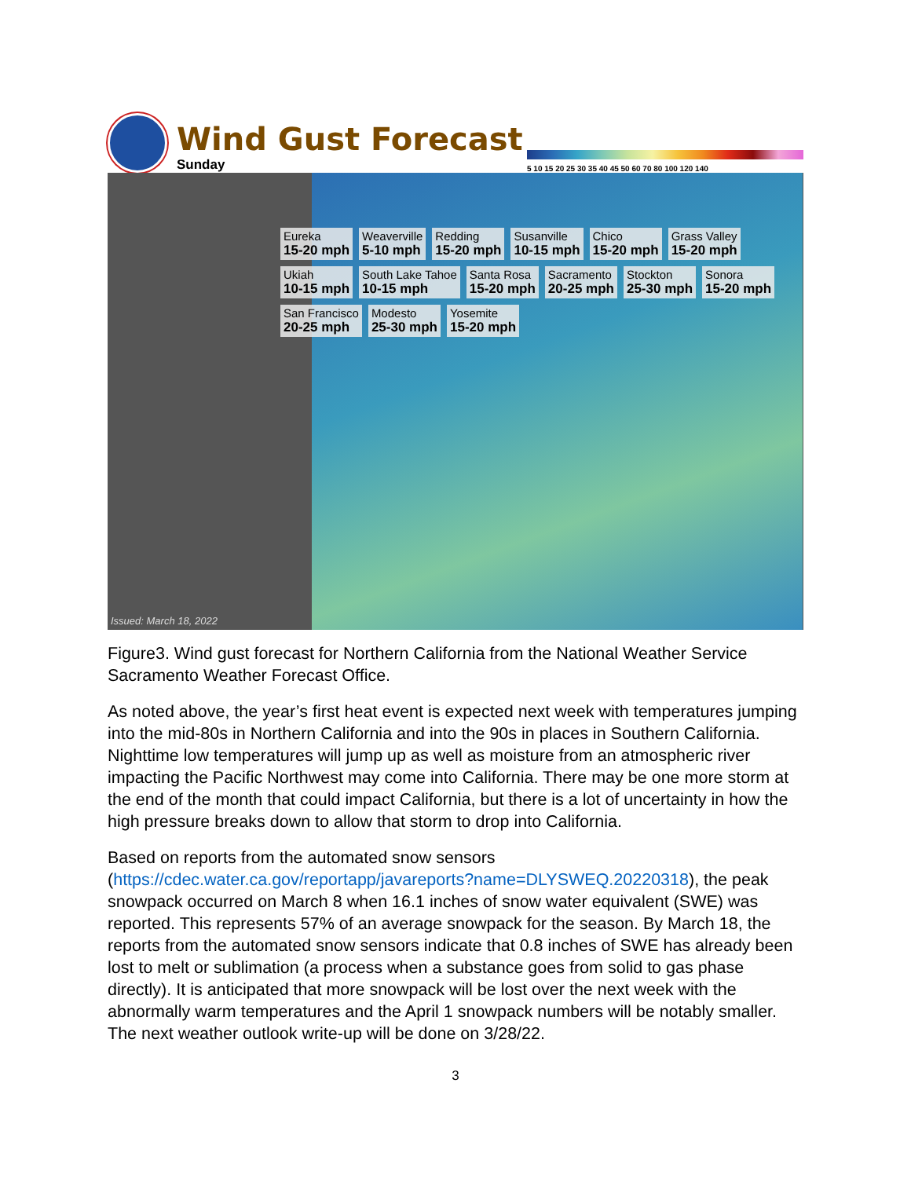Wind Gust Forecast
Sunday
5 10 15 20 25 30 35 40 45 50 60 70 80 100 120 140
Eureka
15-20 mph
Weaverville
5-10 mph
Redding
15-20 mph
Susanville
10-15 mph
Chico
15-20 mph
Grass Valley
15-20 mph
Ukiah
10-15 mph
South Lake Tahoe
10-15 mph
Santa Rosa
15-20 mph
Sacramento
20-25 mph
Stockton
25-30 mph
Sonora
15-20 mph
San Francisco
20-25 mph
Modesto
25-30 mph
Yosemite
15-20 mph
Issued: March 18, 2022
Figure3. Wind gust forecast for Northern California from the National Weather Service Sacramento Weather Forecast Office.
As noted above, the year’s first heat event is expected next week with temperatures jumping into the mid-80s in Northern California and into the 90s in places in Southern California. Nighttime low temperatures will jump up as well as moisture from an atmospheric river impacting the Pacific Northwest may come into California. There may be one more storm at the end of the month that could impact California, but there is a lot of uncertainty in how the high pressure breaks down to allow that storm to drop into California.
Based on reports from the automated snow sensors (https://cdec.water.ca.gov/reportapp/javareports?name=DLYSWEQ.20220318), the peak snowpack occurred on March 8 when 16.1 inches of snow water equivalent (SWE) was reported. This represents 57% of an average snowpack for the season. By March 18, the reports from the automated snow sensors indicate that 0.8 inches of SWE has already been lost to melt or sublimation (a process when a substance goes from solid to gas phase directly). It is anticipated that more snowpack will be lost over the next week with the abnormally warm temperatures and the April 1 snowpack numbers will be notably smaller. The next weather outlook write-up will be done on 3/28/22.
3